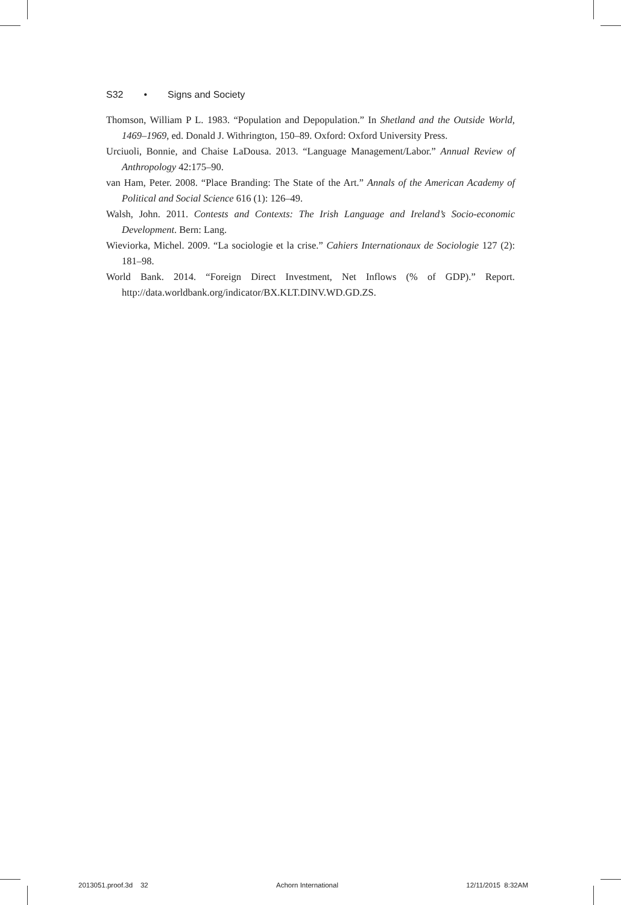S32 • Signs and Society
Thomson, William P L. 1983. “Population and Depopulation.” In Shetland and the Outside World, 1469–1969, ed. Donald J. Withrington, 150–89. Oxford: Oxford University Press.
Urciuoli, Bonnie, and Chaise LaDousa. 2013. “Language Management/Labor.” Annual Review of Anthropology 42:175–90.
van Ham, Peter. 2008. “Place Branding: The State of the Art.” Annals of the American Academy of Political and Social Science 616 (1): 126–49.
Walsh, John. 2011. Contests and Contexts: The Irish Language and Ireland’s Socio-economic Development. Bern: Lang.
Wieviorka, Michel. 2009. “La sociologie et la crise.” Cahiers Internationaux de Sociologie 127 (2): 181–98.
World Bank. 2014. “Foreign Direct Investment, Net Inflows (% of GDP).” Report. http://data.worldbank.org/indicator/BX.KLT.DINV.WD.GD.ZS.
2013051.proof.3d 32 Achorn International 12/11/2015 8:32AM